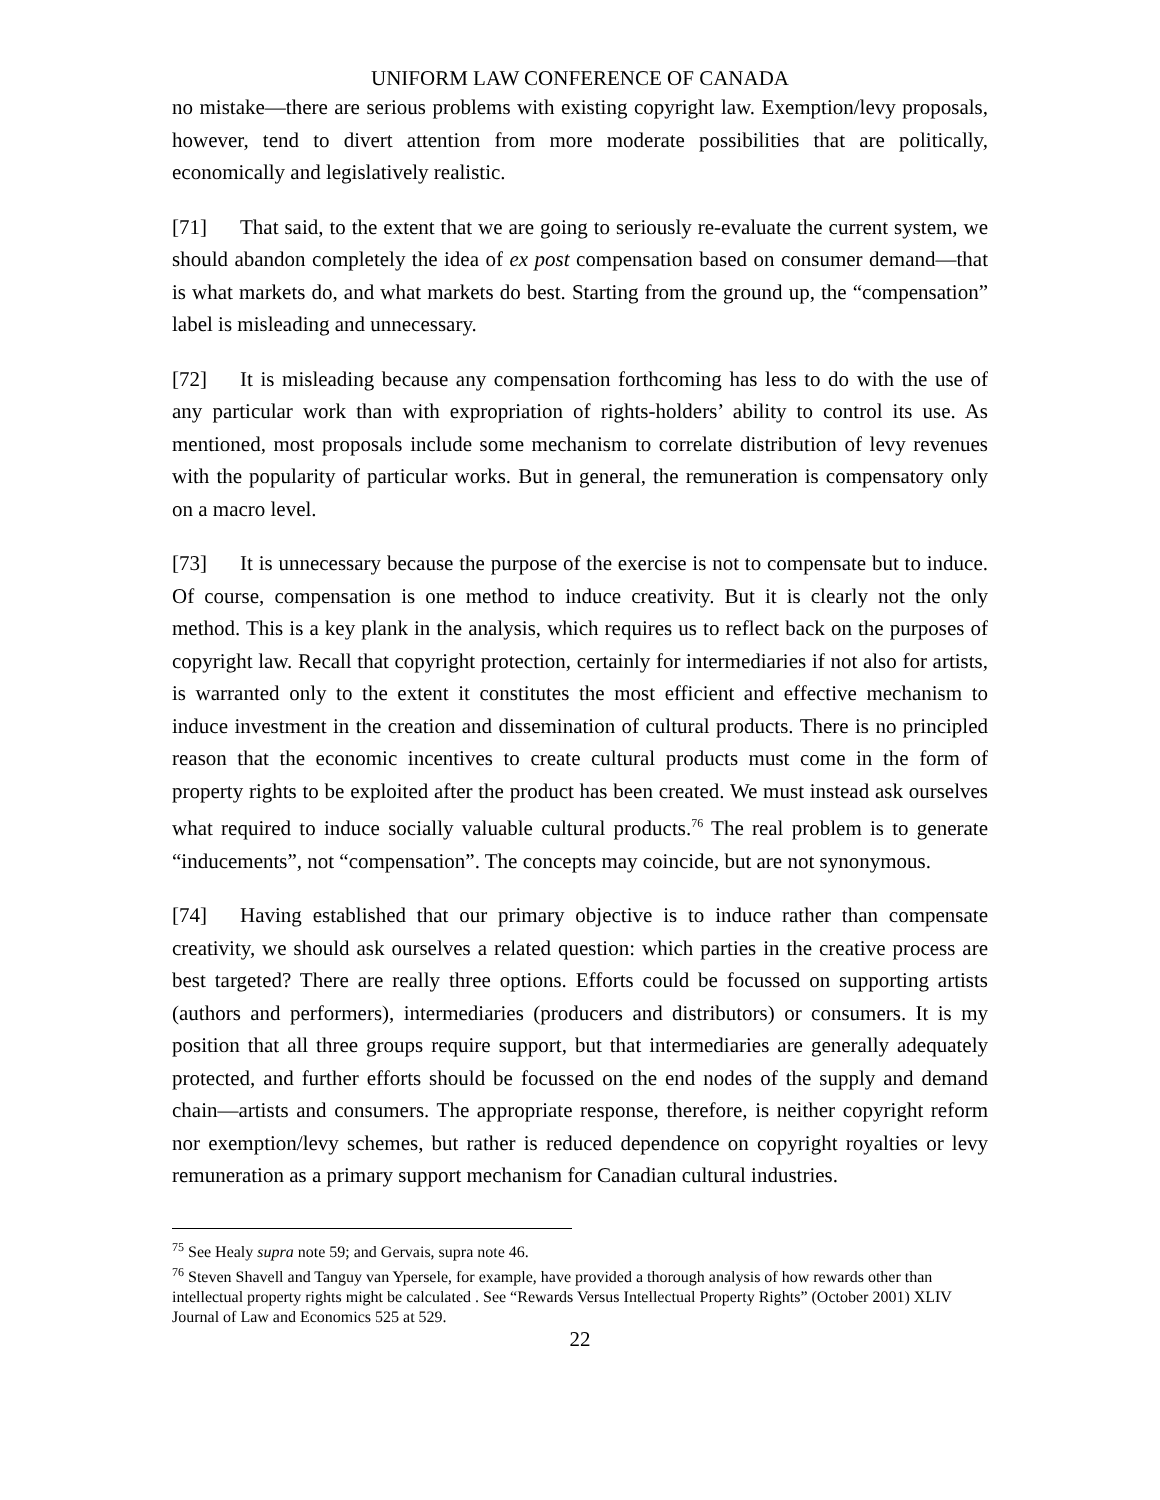UNIFORM LAW CONFERENCE OF CANADA
no mistake—there are serious problems with existing copyright law. Exemption/levy proposals, however, tend to divert attention from more moderate possibilities that are politically, economically and legislatively realistic.
[71] That said, to the extent that we are going to seriously re-evaluate the current system, we should abandon completely the idea of ex post compensation based on consumer demand—that is what markets do, and what markets do best. Starting from the ground up, the “compensation” label is misleading and unnecessary.
[72] It is misleading because any compensation forthcoming has less to do with the use of any particular work than with expropriation of rights-holders’ ability to control its use. As mentioned, most proposals include some mechanism to correlate distribution of levy revenues with the popularity of particular works. But in general, the remuneration is compensatory only on a macro level.
[73] It is unnecessary because the purpose of the exercise is not to compensate but to induce. Of course, compensation is one method to induce creativity. But it is clearly not the only method. This is a key plank in the analysis, which requires us to reflect back on the purposes of copyright law. Recall that copyright protection, certainly for intermediaries if not also for artists, is warranted only to the extent it constitutes the most efficient and effective mechanism to induce investment in the creation and dissemination of cultural products. There is no principled reason that the economic incentives to create cultural products must come in the form of property rights to be exploited after the product has been created. We must instead ask ourselves what required to induce socially valuable cultural products.<sup>76</sup> The real problem is to generate “inducements”, not “compensation”. The concepts may coincide, but are not synonymous.
[74] Having established that our primary objective is to induce rather than compensate creativity, we should ask ourselves a related question: which parties in the creative process are best targeted? There are really three options. Efforts could be focussed on supporting artists (authors and performers), intermediaries (producers and distributors) or consumers. It is my position that all three groups require support, but that intermediaries are generally adequately protected, and further efforts should be focussed on the end nodes of the supply and demand chain—artists and consumers. The appropriate response, therefore, is neither copyright reform nor exemption/levy schemes, but rather is reduced dependence on copyright royalties or levy remuneration as a primary support mechanism for Canadian cultural industries.
<sup>75</sup> See Healy supra note 59; and Gervais, supra note 46.
<sup>76</sup> Steven Shavell and Tanguy van Ypersele, for example, have provided a thorough analysis of how rewards other than intellectual property rights might be calculated . See “Rewards Versus Intellectual Property Rights” (October 2001) XLIV Journal of Law and Economics 525 at 529.
22